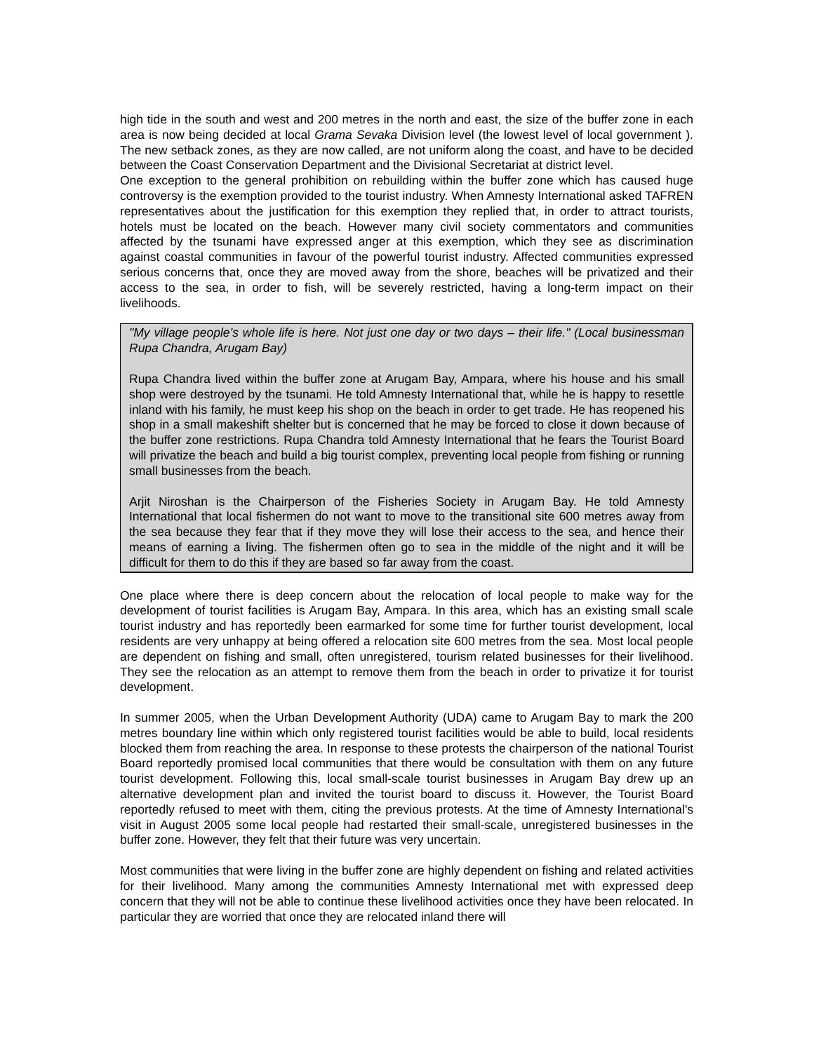high tide in the south and west and 200 metres in the north and east, the size of the buffer zone in each area is now being decided at local Grama Sevaka Division level (the lowest level of local government ). The new setback zones, as they are now called, are not uniform along the coast, and have to be decided between the Coast Conservation Department and the Divisional Secretariat at district level.
One exception to the general prohibition on rebuilding within the buffer zone which has caused huge controversy is the exemption provided to the tourist industry. When Amnesty International asked TAFREN representatives about the justification for this exemption they replied that, in order to attract tourists, hotels must be located on the beach. However many civil society commentators and communities affected by the tsunami have expressed anger at this exemption, which they see as discrimination against coastal communities in favour of the powerful tourist industry. Affected communities expressed serious concerns that, once they are moved away from the shore, beaches will be privatized and their access to the sea, in order to fish, will be severely restricted, having a long-term impact on their livelihoods.
"My village people’s whole life is here. Not just one day or two days – their life." (Local businessman Rupa Chandra, Arugam Bay)
Rupa Chandra lived within the buffer zone at Arugam Bay, Ampara, where his house and his small shop were destroyed by the tsunami. He told Amnesty International that, while he is happy to resettle inland with his family, he must keep his shop on the beach in order to get trade. He has reopened his shop in a small makeshift shelter but is concerned that he may be forced to close it down because of the buffer zone restrictions. Rupa Chandra told Amnesty International that he fears the Tourist Board will privatize the beach and build a big tourist complex, preventing local people from fishing or running small businesses from the beach.
Arjit Niroshan is the Chairperson of the Fisheries Society in Arugam Bay. He told Amnesty International that local fishermen do not want to move to the transitional site 600 metres away from the sea because they fear that if they move they will lose their access to the sea, and hence their means of earning a living. The fishermen often go to sea in the middle of the night and it will be difficult for them to do this if they are based so far away from the coast.
One place where there is deep concern about the relocation of local people to make way for the development of tourist facilities is Arugam Bay, Ampara. In this area, which has an existing small scale tourist industry and has reportedly been earmarked for some time for further tourist development, local residents are very unhappy at being offered a relocation site 600 metres from the sea. Most local people are dependent on fishing and small, often unregistered, tourism related businesses for their livelihood. They see the relocation as an attempt to remove them from the beach in order to privatize it for tourist development.
In summer 2005, when the Urban Development Authority (UDA) came to Arugam Bay to mark the 200 metres boundary line within which only registered tourist facilities would be able to build, local residents blocked them from reaching the area. In response to these protests the chairperson of the national Tourist Board reportedly promised local communities that there would be consultation with them on any future tourist development. Following this, local small-scale tourist businesses in Arugam Bay drew up an alternative development plan and invited the tourist board to discuss it. However, the Tourist Board reportedly refused to meet with them, citing the previous protests. At the time of Amnesty International's visit in August 2005 some local people had restarted their small-scale, unregistered businesses in the buffer zone. However, they felt that their future was very uncertain.
Most communities that were living in the buffer zone are highly dependent on fishing and related activities for their livelihood. Many among the communities Amnesty International met with expressed deep concern that they will not be able to continue these livelihood activities once they have been relocated. In particular they are worried that once they are relocated inland there will